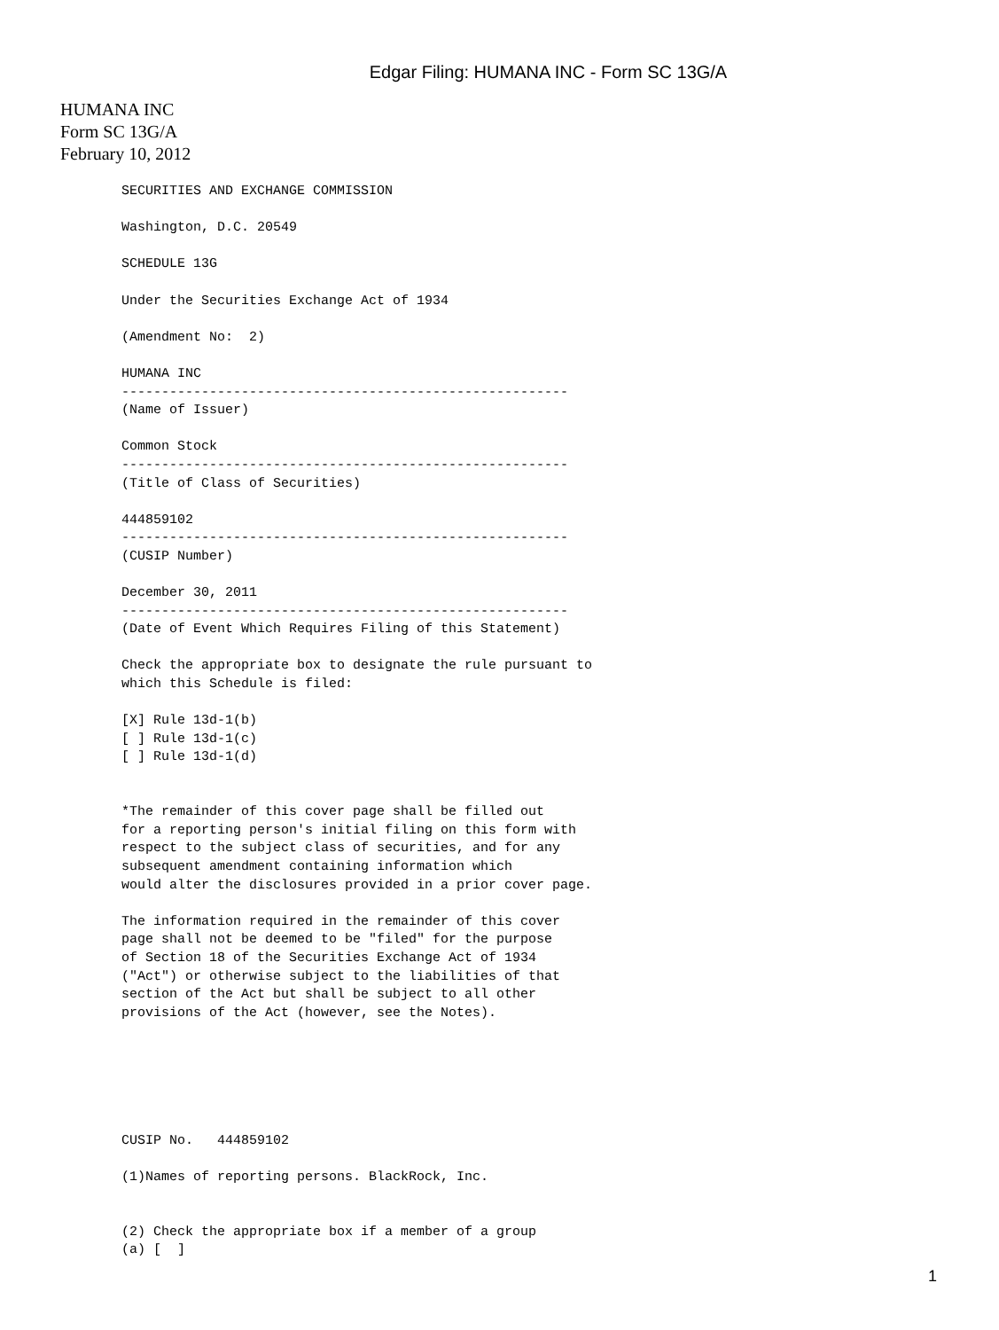Edgar Filing: HUMANA INC - Form SC 13G/A
HUMANA INC
Form SC 13G/A
February 10, 2012
SECURITIES AND EXCHANGE COMMISSION

Washington, D.C. 20549

SCHEDULE 13G

Under the Securities Exchange Act of 1934

(Amendment No:  2)

HUMANA INC
--------------------------------------------------------
(Name of Issuer)

Common Stock
--------------------------------------------------------
(Title of Class of Securities)

444859102
--------------------------------------------------------
(CUSIP Number)

December 30, 2011
--------------------------------------------------------
(Date of Event Which Requires Filing of this Statement)

Check the appropriate box to designate the rule pursuant to
which this Schedule is filed:

[X] Rule 13d-1(b)
[ ] Rule 13d-1(c)
[ ] Rule 13d-1(d)


*The remainder of this cover page shall be filled out
for a reporting person's initial filing on this form with
respect to the subject class of securities, and for any
subsequent amendment containing information which
would alter the disclosures provided in a prior cover page.

The information required in the remainder of this cover
page shall not be deemed to be "filed" for the purpose
of Section 18 of the Securities Exchange Act of 1934
("Act") or otherwise subject to the liabilities of that
section of the Act but shall be subject to all other
provisions of the Act (however, see the Notes).






CUSIP No.   444859102

(1)Names of reporting persons. BlackRock, Inc.


(2) Check the appropriate box if a member of a group
(a) [  ]
1